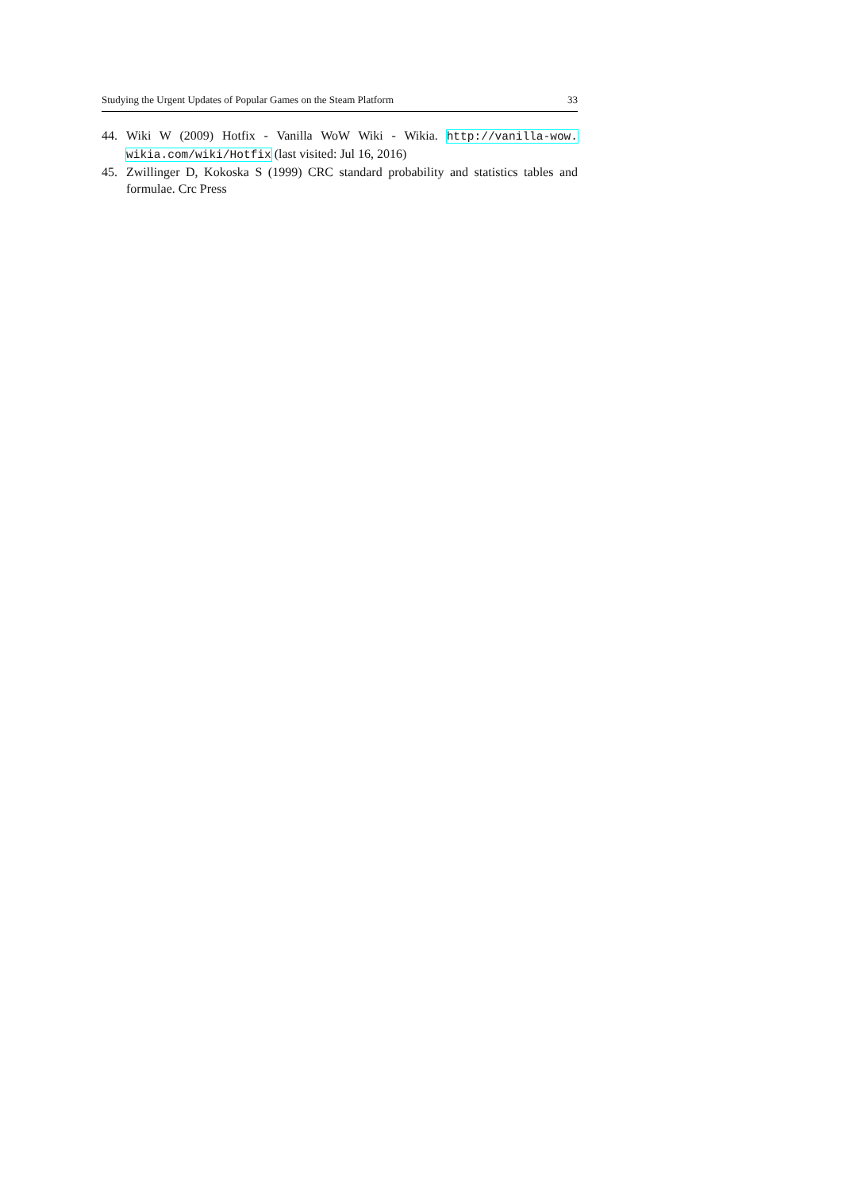Studying the Urgent Updates of Popular Games on the Steam Platform 33
44. Wiki W (2009) Hotfix - Vanilla WoW Wiki - Wikia. http://vanilla-wow. wikia.com/wiki/Hotfix (last visited: Jul 16, 2016)
45. Zwillinger D, Kokoska S (1999) CRC standard probability and statistics tables and formulae. Crc Press